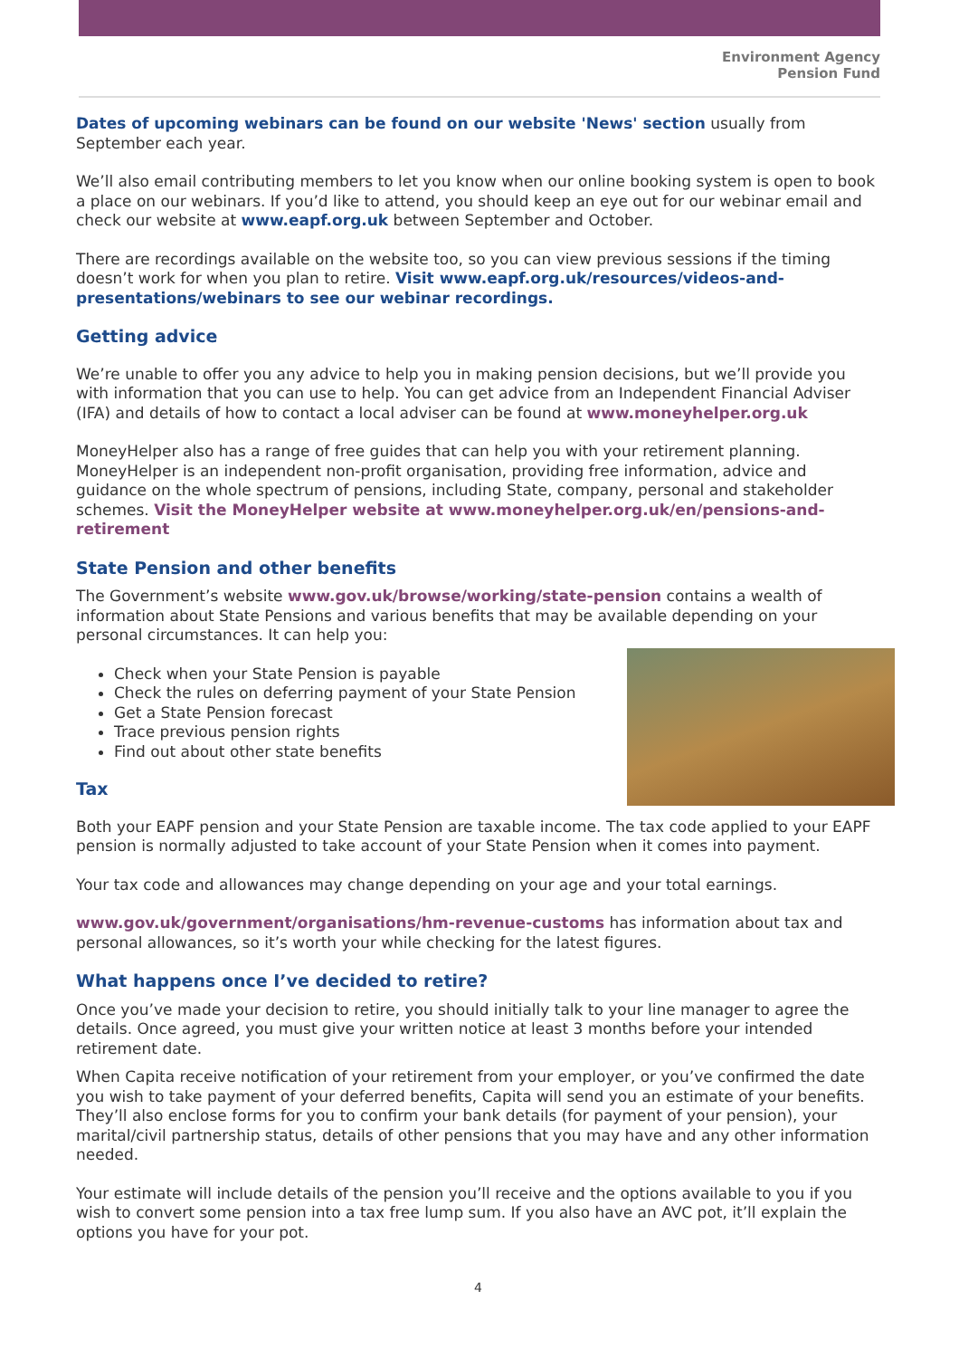Environment Agency
Pension Fund
Dates of upcoming webinars can be found on our website 'News' section usually from September each year.
We’ll also email contributing members to let you know when our online booking system is open to book a place on our webinars. If you’d like to attend, you should keep an eye out for our webinar email and check our website at www.eapf.org.uk between September and October.
There are recordings available on the website too, so you can view previous sessions if the timing doesn’t work for when you plan to retire. Visit www.eapf.org.uk/resources/videos-and-presentations/webinars to see our webinar recordings.
Getting advice
We’re unable to offer you any advice to help you in making pension decisions, but we’ll provide you with information that you can use to help. You can get advice from an Independent Financial Adviser (IFA) and details of how to contact a local adviser can be found at www.moneyhelper.org.uk
MoneyHelper also has a range of free guides that can help you with your retirement planning. MoneyHelper is an independent non-profit organisation, providing free information, advice and guidance on the whole spectrum of pensions, including State, company, personal and stakeholder schemes. Visit the MoneyHelper website at www.moneyhelper.org.uk/en/pensions-and-retirement
State Pension and other benefits
The Government’s website www.gov.uk/browse/working/state-pension contains a wealth of information about State Pensions and various benefits that may be available depending on your personal circumstances. It can help you:
Check when your State Pension is payable
Check the rules on deferring payment of your State Pension
Get a State Pension forecast
Trace previous pension rights
Find out about other state benefits
Tax
Both your EAPF pension and your State Pension are taxable income. The tax code applied to your EAPF pension is normally adjusted to take account of your State Pension when it comes into payment.
Your tax code and allowances may change depending on your age and your total earnings.
www.gov.uk/government/organisations/hm-revenue-customs has information about tax and personal allowances, so it’s worth your while checking for the latest figures.
What happens once I’ve decided to retire?
Once you’ve made your decision to retire, you should initially talk to your line manager to agree the details. Once agreed, you must give your written notice at least 3 months before your intended retirement date.
When Capita receive notification of your retirement from your employer, or you’ve confirmed the date you wish to take payment of your deferred benefits, Capita will send you an estimate of your benefits. They’ll also enclose forms for you to confirm your bank details (for payment of your pension), your marital/civil partnership status, details of other pensions that you may have and any other information needed.
Your estimate will include details of the pension you’ll receive and the options available to you if you wish to convert some pension into a tax free lump sum. If you also have an AVC pot, it’ll explain the options you have for your pot.
4